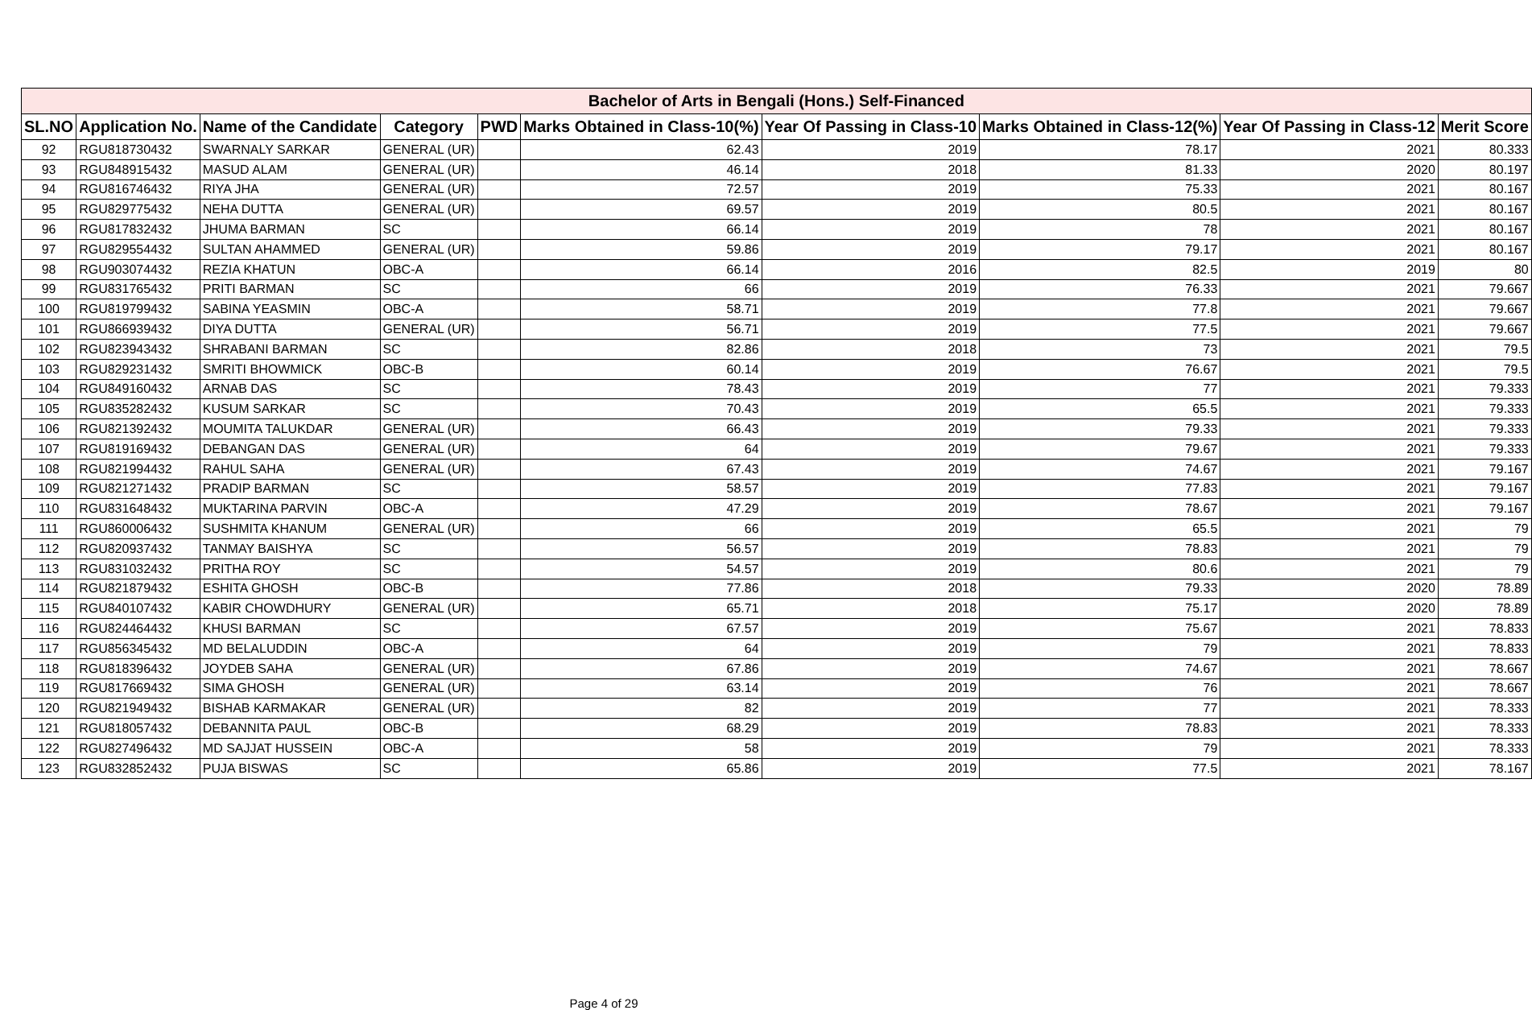| Bachelor of Arts in Bengali (Hons.) Self-Financed | | | | | | | | | |
| --- | --- | --- | --- | --- | --- | --- | --- | --- | --- |
| SL.NO | Application No. | Name of the Candidate | Category | PWD | Marks Obtained in Class-10(%) | Year Of Passing in Class-10 | Marks Obtained in Class-12(%) | Year Of Passing in Class-12 | Merit Score |
| 92 | RGU818730432 | SWARNALY SARKAR | GENERAL (UR) | | 62.43 | 2019 | 78.17 | 2021 | 80.333 |
| 93 | RGU848915432 | MASUD ALAM | GENERAL (UR) | | 46.14 | 2018 | 81.33 | 2020 | 80.197 |
| 94 | RGU816746432 | RIYA JHA | GENERAL (UR) | | 72.57 | 2019 | 75.33 | 2021 | 80.167 |
| 95 | RGU829775432 | NEHA DUTTA | GENERAL (UR) | | 69.57 | 2019 | 80.5 | 2021 | 80.167 |
| 96 | RGU817832432 | JHUMA BARMAN | SC | | 66.14 | 2019 | 78 | 2021 | 80.167 |
| 97 | RGU829554432 | SULTAN AHAMMED | GENERAL (UR) | | 59.86 | 2019 | 79.17 | 2021 | 80.167 |
| 98 | RGU903074432 | REZIA KHATUN | OBC-A | | 66.14 | 2016 | 82.5 | 2019 | 80 |
| 99 | RGU831765432 | PRITI BARMAN | SC | | 66 | 2019 | 76.33 | 2021 | 79.667 |
| 100 | RGU819799432 | SABINA YEASMIN | OBC-A | | 58.71 | 2019 | 77.8 | 2021 | 79.667 |
| 101 | RGU866939432 | DIYA DUTTA | GENERAL (UR) | | 56.71 | 2019 | 77.5 | 2021 | 79.667 |
| 102 | RGU823943432 | SHRABANI BARMAN | SC | | 82.86 | 2018 | 73 | 2021 | 79.5 |
| 103 | RGU829231432 | SMRITI BHOWMICK | OBC-B | | 60.14 | 2019 | 76.67 | 2021 | 79.5 |
| 104 | RGU849160432 | ARNAB DAS | SC | | 78.43 | 2019 | 77 | 2021 | 79.333 |
| 105 | RGU835282432 | KUSUM SARKAR | SC | | 70.43 | 2019 | 65.5 | 2021 | 79.333 |
| 106 | RGU821392432 | MOUMITA TALUKDAR | GENERAL (UR) | | 66.43 | 2019 | 79.33 | 2021 | 79.333 |
| 107 | RGU819169432 | DEBANGAN DAS | GENERAL (UR) | | 64 | 2019 | 79.67 | 2021 | 79.333 |
| 108 | RGU821994432 | RAHUL SAHA | GENERAL (UR) | | 67.43 | 2019 | 74.67 | 2021 | 79.167 |
| 109 | RGU821271432 | PRADIP BARMAN | SC | | 58.57 | 2019 | 77.83 | 2021 | 79.167 |
| 110 | RGU831648432 | MUKTARINA PARVIN | OBC-A | | 47.29 | 2019 | 78.67 | 2021 | 79.167 |
| 111 | RGU860006432 | SUSHMITA KHANUM | GENERAL (UR) | | 66 | 2019 | 65.5 | 2021 | 79 |
| 112 | RGU820937432 | TANMAY BAISHYA | SC | | 56.57 | 2019 | 78.83 | 2021 | 79 |
| 113 | RGU831032432 | PRITHA ROY | SC | | 54.57 | 2019 | 80.6 | 2021 | 79 |
| 114 | RGU821879432 | ESHITA GHOSH | OBC-B | | 77.86 | 2018 | 79.33 | 2020 | 78.89 |
| 115 | RGU840107432 | KABIR CHOWDHURY | GENERAL (UR) | | 65.71 | 2018 | 75.17 | 2020 | 78.89 |
| 116 | RGU824464432 | KHUSI BARMAN | SC | | 67.57 | 2019 | 75.67 | 2021 | 78.833 |
| 117 | RGU856345432 | MD BELALUDDIN | OBC-A | | 64 | 2019 | 79 | 2021 | 78.833 |
| 118 | RGU818396432 | JOYDEB SAHA | GENERAL (UR) | | 67.86 | 2019 | 74.67 | 2021 | 78.667 |
| 119 | RGU817669432 | SIMA GHOSH | GENERAL (UR) | | 63.14 | 2019 | 76 | 2021 | 78.667 |
| 120 | RGU821949432 | BISHAB KARMAKAR | GENERAL (UR) | | 82 | 2019 | 77 | 2021 | 78.333 |
| 121 | RGU818057432 | DEBANNITA PAUL | OBC-B | | 68.29 | 2019 | 78.83 | 2021 | 78.333 |
| 122 | RGU827496432 | MD SAJJAT HUSSEIN | OBC-A | | 58 | 2019 | 79 | 2021 | 78.333 |
| 123 | RGU832852432 | PUJA BISWAS | SC | | 65.86 | 2019 | 77.5 | 2021 | 78.167 |
Page 4 of 29